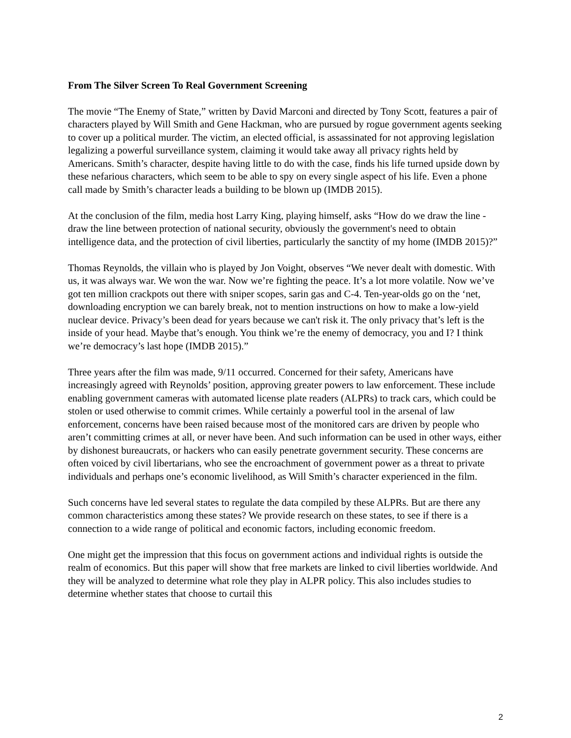From The Silver Screen To Real Government Screening
The movie “The Enemy of State,” written by David Marconi and directed by Tony Scott, features a pair of characters played by Will Smith and Gene Hackman, who are pursued by rogue government agents seeking to cover up a political murder. The victim, an elected official, is assassinated for not approving legislation legalizing a powerful surveillance system, claiming it would take away all privacy rights held by Americans. Smith’s character, despite having little to do with the case, finds his life turned upside down by these nefarious characters, which seem to be able to spy on every single aspect of his life. Even a phone call made by Smith’s character leads a building to be blown up (IMDB 2015).
At the conclusion of the film, media host Larry King, playing himself, asks “How do we draw the line - draw the line between protection of national security, obviously the government's need to obtain intelligence data, and the protection of civil liberties, particularly the sanctity of my home (IMDB 2015)?”
Thomas Reynolds, the villain who is played by Jon Voight, observes “We never dealt with domestic. With us, it was always war. We won the war. Now we’re fighting the peace. It’s a lot more volatile. Now we’ve got ten million crackpots out there with sniper scopes, sarin gas and C-4. Ten-year-olds go on the ‘net, downloading encryption we can barely break, not to mention instructions on how to make a low-yield nuclear device. Privacy’s been dead for years because we can't risk it. The only privacy that’s left is the inside of your head. Maybe that’s enough. You think we’re the enemy of democracy, you and I? I think we’re democracy’s last hope (IMDB 2015).”
Three years after the film was made, 9/11 occurred. Concerned for their safety, Americans have increasingly agreed with Reynolds’ position, approving greater powers to law enforcement. These include enabling government cameras with automated license plate readers (ALPRs) to track cars, which could be stolen or used otherwise to commit crimes. While certainly a powerful tool in the arsenal of law enforcement, concerns have been raised because most of the monitored cars are driven by people who aren’t committing crimes at all, or never have been. And such information can be used in other ways, either by dishonest bureaucrats, or hackers who can easily penetrate government security. These concerns are often voiced by civil libertarians, who see the encroachment of government power as a threat to private individuals and perhaps one’s economic livelihood, as Will Smith’s character experienced in the film.
Such concerns have led several states to regulate the data compiled by these ALPRs. But are there any common characteristics among these states? We provide research on these states, to see if there is a connection to a wide range of political and economic factors, including economic freedom.
One might get the impression that this focus on government actions and individual rights is outside the realm of economics. But this paper will show that free markets are linked to civil liberties worldwide. And they will be analyzed to determine what role they play in ALPR policy. This also includes studies to determine whether states that choose to curtail this
2